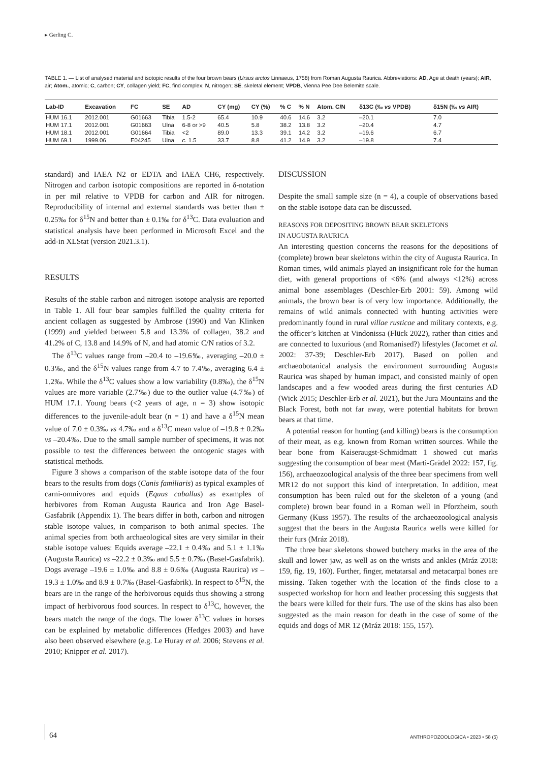▸ Gerling C.
TABLE 1. — List of analysed material and isotopic results of the four brown bears (Ursus arctos Linnaeus, 1758) from Roman Augusta Raurica. Abbreviations: AD, Age at death (years); AIR, air; Atom., atomic; C, carbon; CY, collagen yield; FC, find complex; N, nitrogen; SE, skeletal element; VPDB, Vienna Pee Dee Belemite scale.
| Lab-ID | Excavation | FC | SE | AD | CY (mg) | CY (%) | % C | % N | Atom. C/N | δ13C (‰ vs VPDB) | δ15N (‰ vs AIR) |
| --- | --- | --- | --- | --- | --- | --- | --- | --- | --- | --- | --- |
| HUM 16.1 | 2012.001 | G01663 | Tibia | 1.5-2 | 65.4 | 10.9 | 40.6 | 14.6 | 3.2 | –20.1 | 7.0 |
| HUM 17.1 | 2012.001 | G01663 | Ulna | 6-8 or >9 | 40.5 | 5.8 | 38.2 | 13.8 | 3.2 | –20.4 | 4.7 |
| HUM 18.1 | 2012.001 | G01664 | Tibia | <2 | 89.0 | 13.3 | 39.1 | 14.2 | 3.2 | –19.6 | 6.7 |
| HUM 69.1 | 1999.06 | E04245 | Ulna | c. 1.5 | 33.7 | 8.8 | 41.2 | 14.9 | 3.2 | –19.8 | 7.4 |
standard) and IAEA N2 or EDTA and IAEA CH6, respectively. Nitrogen and carbon isotopic compositions are reported in δ-notation in per mil relative to VPDB for carbon and AIR for nitrogen. Reproducibility of internal and external standards was better than ± 0.25‰ for δ<sup>15</sup>N and better than ± 0.1‰ for δ<sup>13</sup>C. Data evaluation and statistical analysis have been performed in Microsoft Excel and the add-in XLStat (version 2021.3.1).
RESULTS
Results of the stable carbon and nitrogen isotope analysis are reported in Table 1. All four bear samples fulfilled the quality criteria for ancient collagen as suggested by Ambrose (1990) and Van Klinken (1999) and yielded between 5.8 and 13.3% of collagen, 38.2 and 41.2% of C, 13.8 and 14.9% of N, and had atomic C/N ratios of 3.2.
The δ<sup>13</sup>C values range from –20.4 to –19.6‰, averaging –20.0 ± 0.3‰, and the δ<sup>15</sup>N values range from 4.7 to 7.4‰, averaging 6.4 ± 1.2‰. While the δ<sup>13</sup>C values show a low variability (0.8‰), the δ<sup>15</sup>N values are more variable (2.7‰) due to the outlier value (4.7‰) of HUM 17.1. Young bears (<2 years of age, n = 3) show isotopic differences to the juvenile-adult bear (n = 1) and have a δ<sup>15</sup>N mean value of 7.0 ± 0.3‰ vs 4.7‰ and a δ<sup>13</sup>C mean value of –19.8 ± 0.2‰ vs –20.4‰. Due to the small sample number of specimens, it was not possible to test the differences between the ontogenic stages with statistical methods.
Figure 3 shows a comparison of the stable isotope data of the four bears to the results from dogs (Canis familiaris) as typical examples of carni-omnivores and equids (Equus caballus) as examples of herbivores from Roman Augusta Raurica and Iron Age Basel-Gasfabrik (Appendix 1). The bears differ in both, carbon and nitrogen stable isotope values, in comparison to both animal species. The animal species from both archaeological sites are very similar in their stable isotope values: Equids average –22.1 ± 0.4‰ and 5.1 ± 1.1‰ (Augusta Raurica) vs –22.2 ± 0.3‰ and 5.5 ± 0.7‰ (Basel-Gasfabrik). Dogs average –19.6 ± 1.0‰ and 8.8 ± 0.6‰ (Augusta Raurica) vs –19.3 ± 1.0‰ and 8.9 ± 0.7‰ (Basel-Gasfabrik). In respect to δ<sup>15</sup>N, the bears are in the range of the herbivorous equids thus showing a strong impact of herbivorous food sources. In respect to δ<sup>13</sup>C, however, the bears match the range of the dogs. The lower δ<sup>13</sup>C values in horses can be explained by metabolic differences (Hedges 2003) and have also been observed elsewhere (e.g. Le Huray et al. 2006; Stevens et al. 2010; Knipper et al. 2017).
DISCUSSION
Despite the small sample size (n = 4), a couple of observations based on the stable isotope data can be discussed.
REASONS FOR DEPOSITING BROWN BEAR SKELETONS
IN AUGUSTA RAURICA
An interesting question concerns the reasons for the depositions of (complete) brown bear skeletons within the city of Augusta Raurica. In Roman times, wild animals played an insignificant role for the human diet, with general proportions of <6% (and always <12%) across animal bone assemblages (Deschler-Erb 2001: 59). Among wild animals, the brown bear is of very low importance. Additionally, the remains of wild animals connected with hunting activities were predominantly found in rural villae rusticae and military contexts, e.g. the officer’s kitchen at Vindonissa (Flück 2022), rather than cities and are connected to luxurious (and Romanised?) lifestyles (Jacomet et al. 2002: 37-39; Deschler-Erb 2017). Based on pollen and archaeobotanical analysis the environment surrounding Augusta Raurica was shaped by human impact, and consisted mainly of open landscapes and a few wooded areas during the first centuries AD (Wick 2015; Deschler-Erb et al. 2021), but the Jura Mountains and the Black Forest, both not far away, were potential habitats for brown bears at that time.
A potential reason for hunting (and killing) bears is the consumption of their meat, as e.g. known from Roman written sources. While the bear bone from Kaiseraugst-Schmidmatt 1 showed cut marks suggesting the consumption of bear meat (Marti-Grädel 2022: 157, fig. 156), archaeozoological analysis of the three bear specimens from well MR12 do not support this kind of interpretation. In addition, meat consumption has been ruled out for the skeleton of a young (and complete) brown bear found in a Roman well in Pforzheim, south Germany (Kuss 1957). The results of the archaeozoological analysis suggest that the bears in the Augusta Raurica wells were killed for their furs (Mráz 2018).
The three bear skeletons showed butchery marks in the area of the skull and lower jaw, as well as on the wrists and ankles (Mráz 2018: 159, fig. 19, 160). Further, finger, metatarsal and metacarpal bones are missing. Taken together with the location of the finds close to a suspected workshop for horn and leather processing this suggests that the bears were killed for their furs. The use of the skins has also been suggested as the main reason for death in the case of some of the equids and dogs of MR 12 (Mráz 2018: 155, 157).
64
ANTHROPOZOOLOGICA • 2023 • 58 (5)